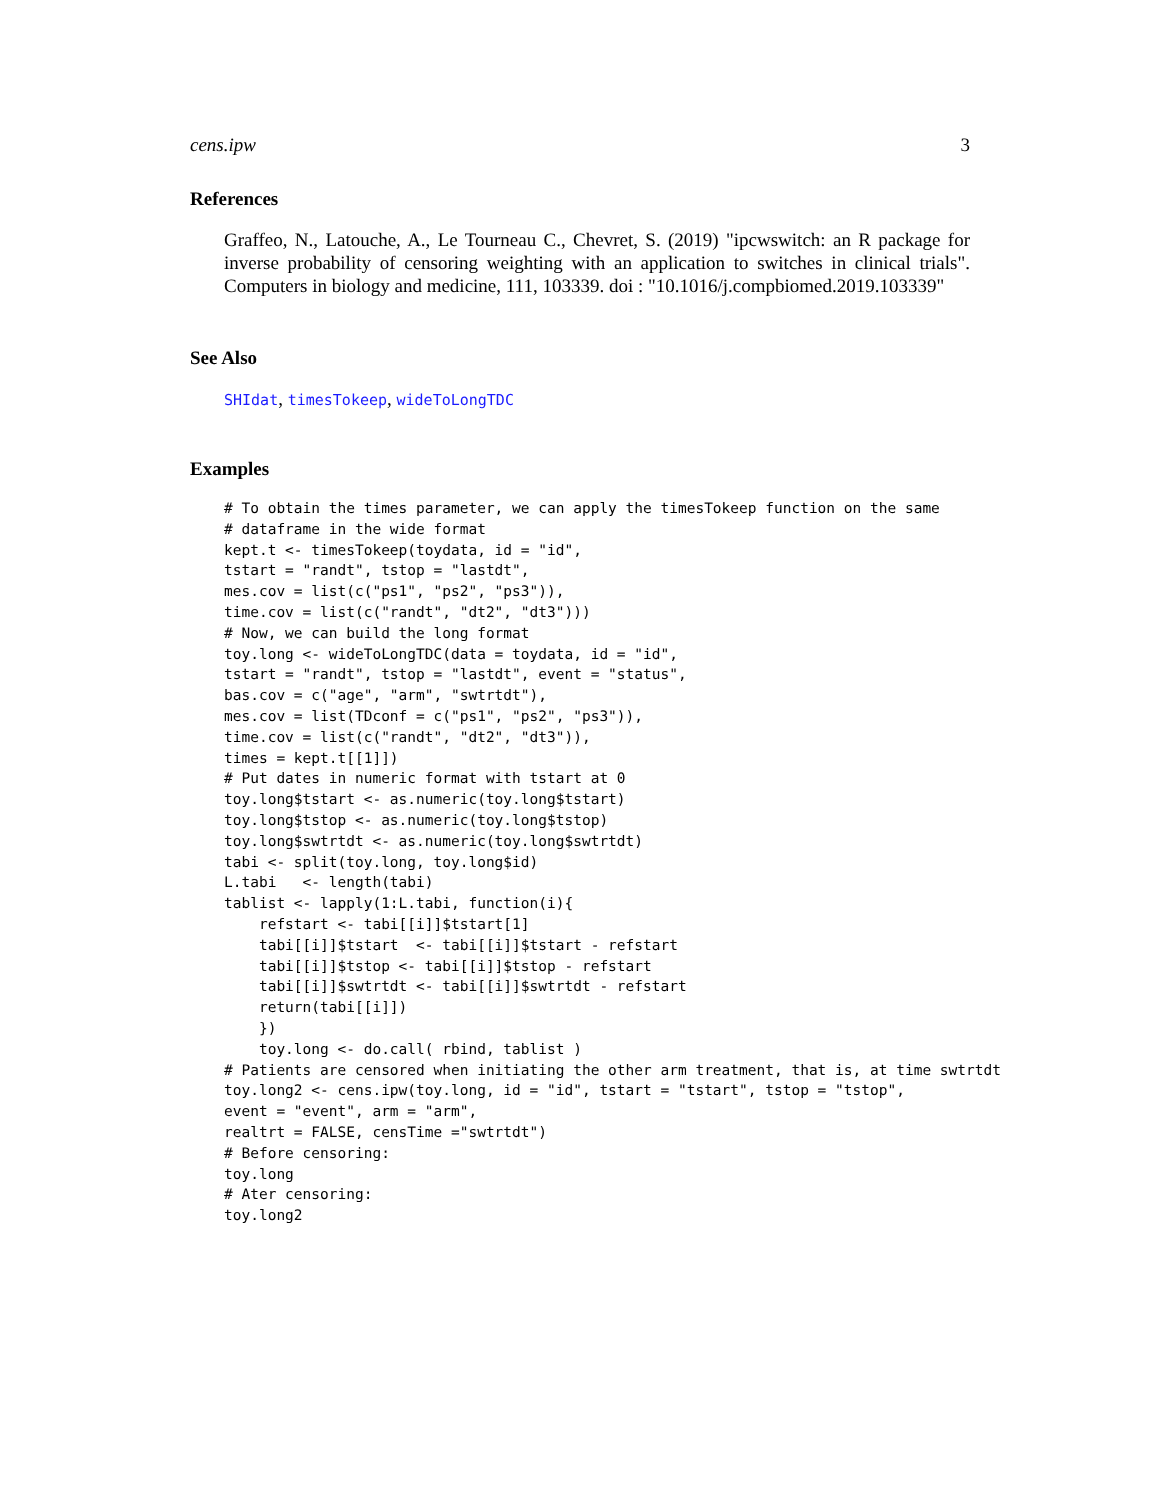cens.ipw 3
References
Graffeo, N., Latouche, A., Le Tourneau C., Chevret, S. (2019) "ipcwswitch: an R package for inverse probability of censoring weighting with an application to switches in clinical trials". Computers in biology and medicine, 111, 103339. doi : "10.1016/j.compbiomed.2019.103339"
See Also
SHIdat, timesTokeep, wideToLongTDC
Examples
# To obtain the times parameter, we can apply the timesTokeep function on the same
# dataframe in the wide format
kept.t <- timesTokeep(toydata, id = "id",
tstart = "randt", tstop = "lastdt",
mes.cov = list(c("ps1", "ps2", "ps3")),
time.cov = list(c("randt", "dt2", "dt3")))
# Now, we can build the long format
toy.long <- wideToLongTDC(data = toydata, id = "id",
tstart = "randt", tstop = "lastdt", event = "status",
bas.cov = c("age", "arm", "swtrtdt"),
mes.cov = list(TDconf = c("ps1", "ps2", "ps3")),
time.cov = list(c("randt", "dt2", "dt3")),
times = kept.t[[1]])
# Put dates in numeric format with tstart at 0
toy.long$tstart <- as.numeric(toy.long$tstart)
toy.long$tstop <- as.numeric(toy.long$tstop)
toy.long$swtrtdt <- as.numeric(toy.long$swtrtdt)
tabi <- split(toy.long, toy.long$id)
L.tabi   <- length(tabi)
tablist <- lapply(1:L.tabi, function(i){
    refstart <- tabi[[i]]$tstart[1]
    tabi[[i]]$tstart  <- tabi[[i]]$tstart - refstart
    tabi[[i]]$tstop <- tabi[[i]]$tstop - refstart
    tabi[[i]]$swtrtdt <- tabi[[i]]$swtrtdt - refstart
    return(tabi[[i]])
    })
    toy.long <- do.call( rbind, tablist )
# Patients are censored when initiating the other arm treatment, that is, at time swtrtdt
toy.long2 <- cens.ipw(toy.long, id = "id", tstart = "tstart", tstop = "tstop",
event = "event", arm = "arm",
realtrt = FALSE, censTime ="swtrtdt")
# Before censoring:
toy.long
# Ater censoring:
toy.long2